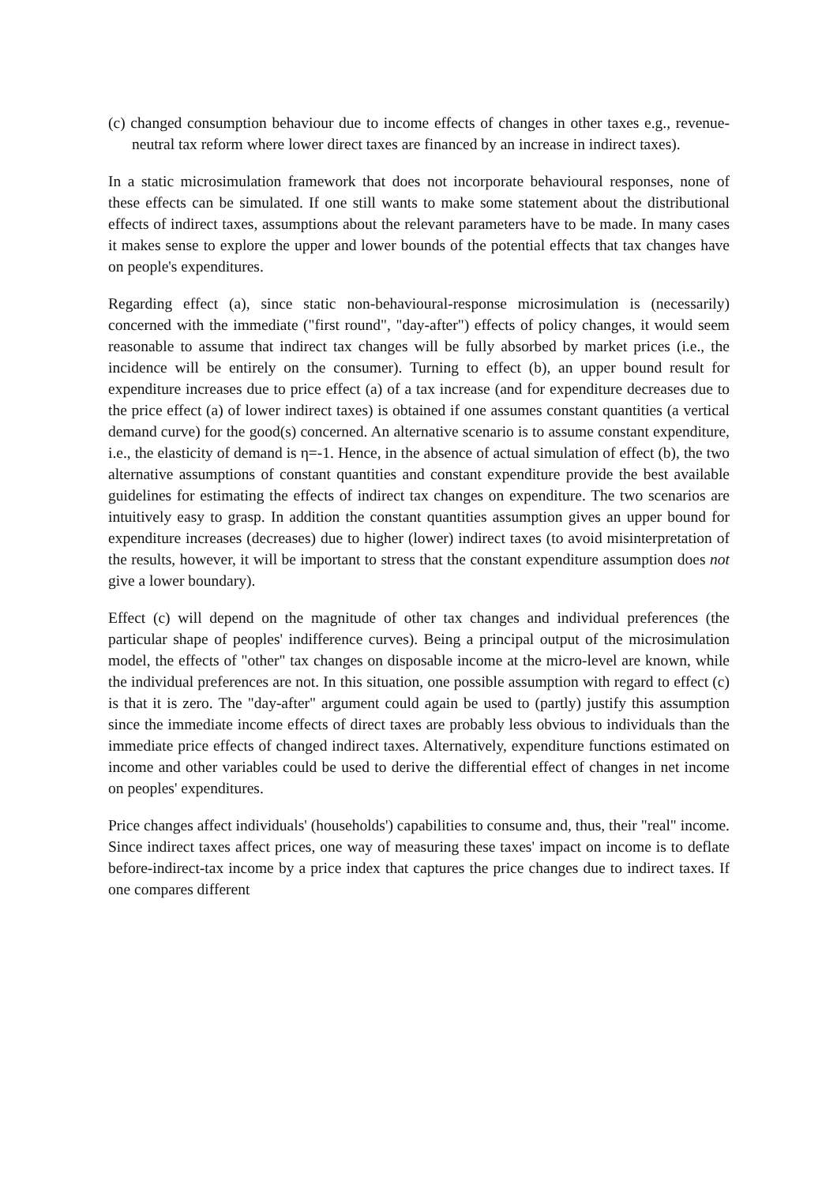(c) changed consumption behaviour due to income effects of changes in other taxes e.g., revenue-neutral tax reform where lower direct taxes are financed by an increase in indirect taxes).
In a static microsimulation framework that does not incorporate behavioural responses, none of these effects can be simulated. If one still wants to make some statement about the distributional effects of indirect taxes, assumptions about the relevant parameters have to be made. In many cases it makes sense to explore the upper and lower bounds of the potential effects that tax changes have on people's expenditures.
Regarding effect (a), since static non-behavioural-response microsimulation is (necessarily) concerned with the immediate ("first round", "day-after") effects of policy changes, it would seem reasonable to assume that indirect tax changes will be fully absorbed by market prices (i.e., the incidence will be entirely on the consumer). Turning to effect (b), an upper bound result for expenditure increases due to price effect (a) of a tax increase (and for expenditure decreases due to the price effect (a) of lower indirect taxes) is obtained if one assumes constant quantities (a vertical demand curve) for the good(s) concerned. An alternative scenario is to assume constant expenditure, i.e., the elasticity of demand is η=-1. Hence, in the absence of actual simulation of effect (b), the two alternative assumptions of constant quantities and constant expenditure provide the best available guidelines for estimating the effects of indirect tax changes on expenditure. The two scenarios are intuitively easy to grasp. In addition the constant quantities assumption gives an upper bound for expenditure increases (decreases) due to higher (lower) indirect taxes (to avoid misinterpretation of the results, however, it will be important to stress that the constant expenditure assumption does not give a lower boundary).
Effect (c) will depend on the magnitude of other tax changes and individual preferences (the particular shape of peoples' indifference curves). Being a principal output of the microsimulation model, the effects of "other" tax changes on disposable income at the micro-level are known, while the individual preferences are not. In this situation, one possible assumption with regard to effect (c) is that it is zero. The "day-after" argument could again be used to (partly) justify this assumption since the immediate income effects of direct taxes are probably less obvious to individuals than the immediate price effects of changed indirect taxes. Alternatively, expenditure functions estimated on income and other variables could be used to derive the differential effect of changes in net income on peoples' expenditures.
Price changes affect individuals' (households') capabilities to consume and, thus, their "real" income. Since indirect taxes affect prices, one way of measuring these taxes' impact on income is to deflate before-indirect-tax income by a price index that captures the price changes due to indirect taxes. If one compares different